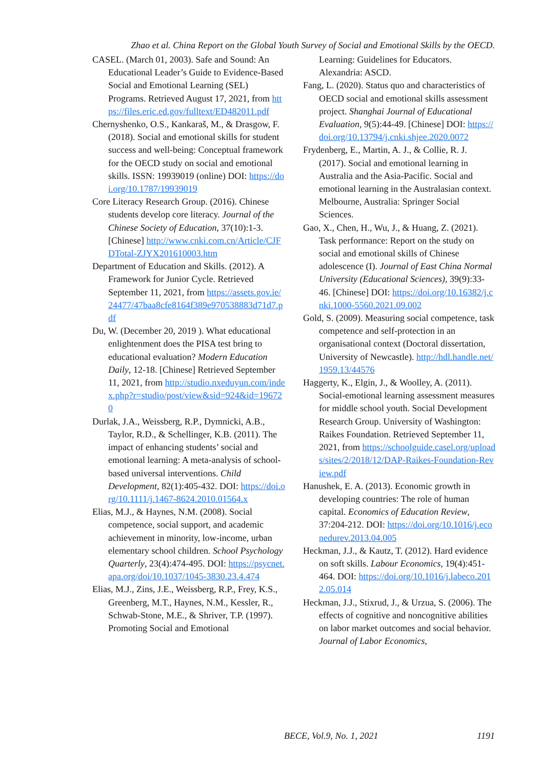Zhao et al. China Report on the Global Youth Survey of Social and Emotional Skills by the OECD.
CASEL. (March 01, 2003). Safe and Sound: An Educational Leader’s Guide to Evidence-Based Social and Emotional Learning (SEL) Programs. Retrieved August 17, 2021, from https://files.eric.ed.gov/fulltext/ED482011.pdf
Chernyshenko, O.S., Kankaraš, M., & Drasgow, F. (2018). Social and emotional skills for student success and well-being: Conceptual framework for the OECD study on social and emotional skills. ISSN: 19939019 (online) DOI: https://doi.org/10.1787/19939019
Core Literacy Research Group. (2016). Chinese students develop core literacy. Journal of the Chinese Society of Education, 37(10):1-3. [Chinese] http://www.cnki.com.cn/Article/CJFDTotal-ZJYX201610003.htm
Department of Education and Skills. (2012). A Framework for Junior Cycle. Retrieved September 11, 2021, from https://assets.gov.ie/24477/47baa8cfe8164f389e970538883d71d7.pdf
Du, W. (December 20, 2019 ). What educational enlightenment does the PISA test bring to educational evaluation? Modern Education Daily, 12-18. [Chinese] Retrieved September 11, 2021, from http://studio.nxeduyun.com/index.php?r=studio/post/view&sid=924&id=196720
Durlak, J.A., Weissberg, R.P., Dymnicki, A.B., Taylor, R.D., & Schellinger, K.B. (2011). The impact of enhancing students’ social and emotional learning: A meta-analysis of school-based universal interventions. Child Development, 82(1):405-432. DOI: https://doi.org/10.1111/j.1467-8624.2010.01564.x
Elias, M.J., & Haynes, N.M. (2008). Social competence, social support, and academic achievement in minority, low-income, urban elementary school children. School Psychology Quarterly, 23(4):474-495. DOI: https://psycnet.apa.org/doi/10.1037/1045-3830.23.4.474
Elias, M.J., Zins, J.E., Weissberg, R.P., Frey, K.S., Greenberg, M.T., Haynes, N.M., Kessler, R., Schwab-Stone, M.E., & Shriver, T.P. (1997). Promoting Social and Emotional
Learning: Guidelines for Educators. Alexandria: ASCD.
Fang, L. (2020). Status quo and characteristics of OECD social and emotional skills assessment project. Shanghai Journal of Educational Evaluation, 9(5):44-49. [Chinese] DOI: https://doi.org/10.13794/j.cnki.shjee.2020.0072
Frydenberg, E., Martin, A. J., & Collie, R. J. (2017). Social and emotional learning in Australia and the Asia-Pacific. Social and emotional learning in the Australasian context. Melbourne, Australia: Springer Social Sciences.
Gao, X., Chen, H., Wu, J., & Huang, Z. (2021). Task performance: Report on the study on social and emotional skills of Chinese adolescence (I). Journal of East China Normal University (Educational Sciences), 39(9):33-46. [Chinese] DOI: https://doi.org/10.16382/j.cnki.1000-5560.2021.09.002
Gold, S. (2009). Measuring social competence, task competence and self-protection in an organisational context (Doctoral dissertation, University of Newcastle). http://hdl.handle.net/1959.13/44576
Haggerty, K., Elgin, J., & Woolley, A. (2011). Social-emotional learning assessment measures for middle school youth. Social Development Research Group. University of Washington: Raikes Foundation. Retrieved September 11, 2021, from https://schoolguide.casel.org/uploads/sites/2/2018/12/DAP-Raikes-Foundation-Review.pdf
Hanushek, E. A. (2013). Economic growth in developing countries: The role of human capital. Economics of Education Review, 37:204-212. DOI: https://doi.org/10.1016/j.econedurev.2013.04.005
Heckman, J.J., & Kautz, T. (2012). Hard evidence on soft skills. Labour Economics, 19(4):451-464. DOI: https://doi.org/10.1016/j.labeco.2012.05.014
Heckman, J.J., Stixrud, J., & Urzua, S. (2006). The effects of cognitive and noncognitive abilities on labor market outcomes and social behavior. Journal of Labor Economics,
BECE, Vol.9, No. 1, 2021 1191